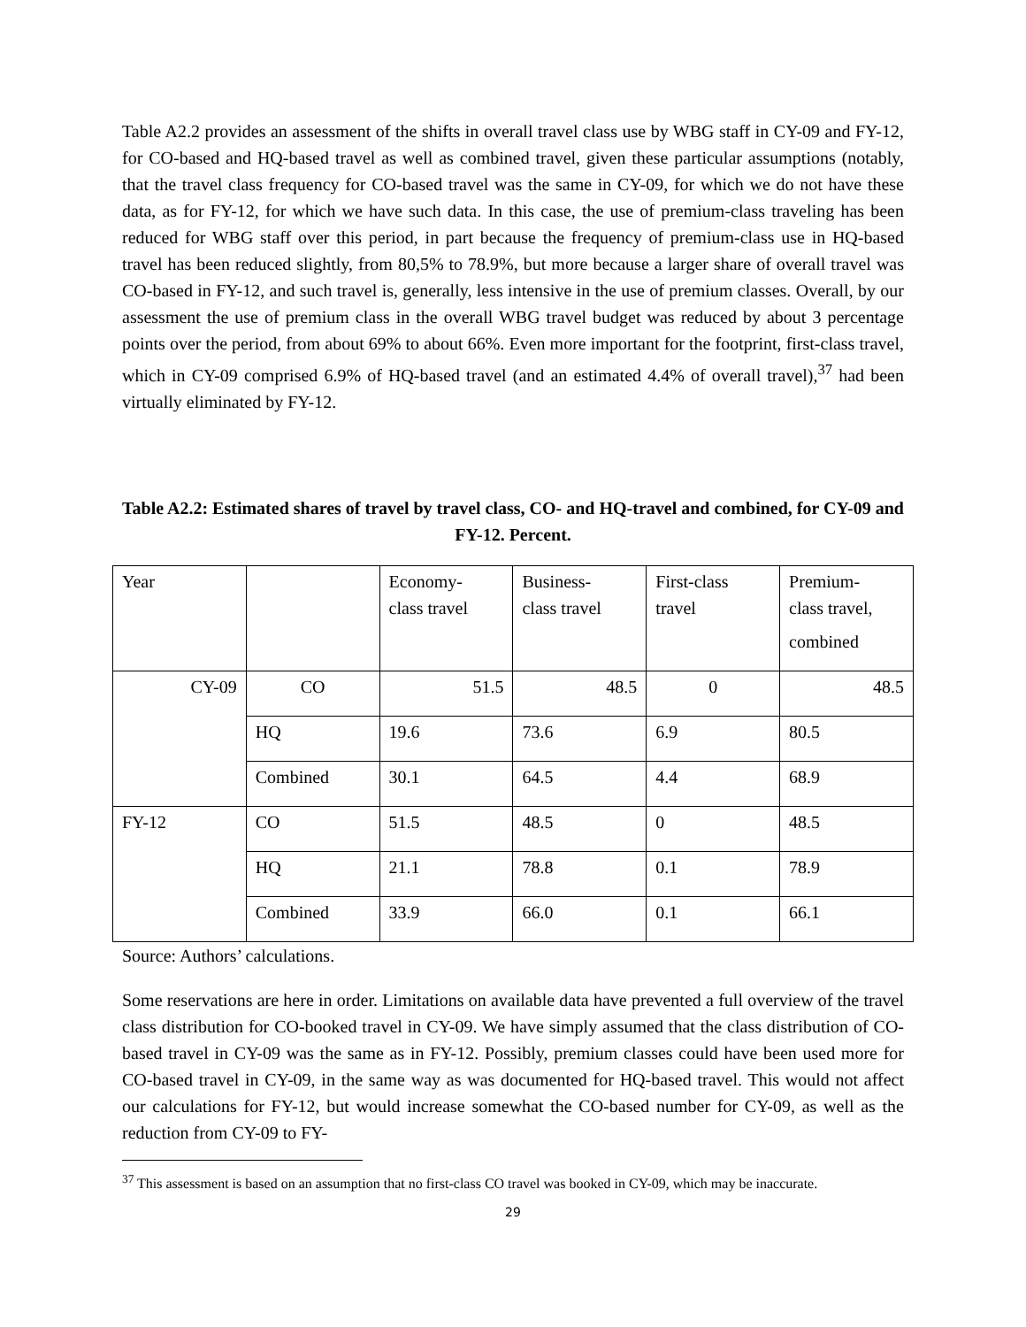Table A2.2 provides an assessment of the shifts in overall travel class use by WBG staff in CY-09 and FY-12, for CO-based and HQ-based travel as well as combined travel, given these particular assumptions (notably, that the travel class frequency for CO-based travel was the same in CY-09, for which we do not have these data, as for FY-12, for which we have such data. In this case, the use of premium-class traveling has been reduced for WBG staff over this period, in part because the frequency of premium-class use in HQ-based travel has been reduced slightly, from 80,5% to 78.9%, but more because a larger share of overall travel was CO-based in FY-12, and such travel is, generally, less intensive in the use of premium classes. Overall, by our assessment the use of premium class in the overall WBG travel budget was reduced by about 3 percentage points over the period, from about 69% to about 66%. Even more important for the footprint, first-class travel, which in CY-09 comprised 6.9% of HQ-based travel (and an estimated 4.4% of overall travel),<sup>37</sup> had been virtually eliminated by FY-12.
Table A2.2: Estimated shares of travel by travel class, CO- and HQ-travel and combined, for CY-09 and FY-12. Percent.
| Year | | Economy- class travel | Business- class travel | First-class travel | Premium- class travel, combined |
| CY-09 | CO | 51.5 | 48.5 | 0 | 48.5 |
| | HQ | 19.6 | 73.6 | 6.9 | 80.5 |
| | Combined | 30.1 | 64.5 | 4.4 | 68.9 |
| FY-12 | CO | 51.5 | 48.5 | 0 | 48.5 |
| | HQ | 21.1 | 78.8 | 0.1 | 78.9 |
| | Combined | 33.9 | 66.0 | 0.1 | 66.1 |
Source: Authors’ calculations.
Some reservations are here in order. Limitations on available data have prevented a full overview of the travel class distribution for CO-booked travel in CY-09. We have simply assumed that the class distribution of CO-based travel in CY-09 was the same as in FY-12. Possibly, premium classes could have been used more for CO-based travel in CY-09, in the same way as was documented for HQ-based travel. This would not affect our calculations for FY-12, but would increase somewhat the CO-based number for CY-09, as well as the reduction from CY-09 to FY-
<sup>37</sup> This assessment is based on an assumption that no first-class CO travel was booked in CY-09, which may be inaccurate.
29